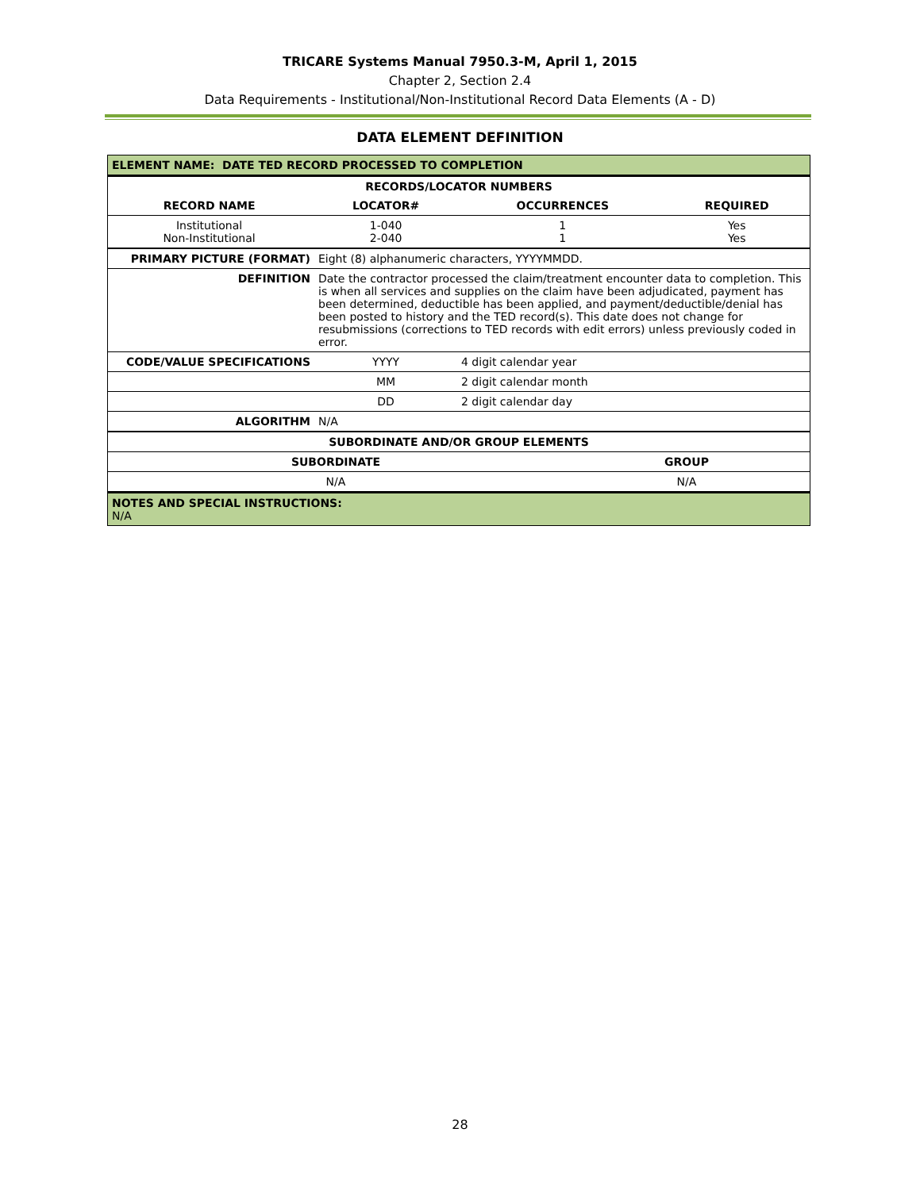TRICARE Systems Manual 7950.3-M, April 1, 2015
Chapter 2, Section 2.4
Data Requirements - Institutional/Non-Institutional Record Data Elements (A - D)
DATA ELEMENT DEFINITION
| ELEMENT NAME: DATE TED RECORD PROCESSED TO COMPLETION | | | |
| --- | --- | --- | --- |
| RECORDS/LOCATOR NUMBERS | | | |
| RECORD NAME | LOCATOR# | OCCURRENCES | REQUIRED |
| Institutional Non-Institutional | 1-040 2-040 | 1 1 | Yes Yes |
| PRIMARY PICTURE (FORMAT) | Eight (8) alphanumeric characters, YYYYMMDD. | |
| DEFINITION | Date the contractor processed the claim/treatment encounter data to completion. This is when all services and supplies on the claim have been adjudicated, payment has been determined, deductible has been applied, and payment/deductible/denial has been posted to history and the TED record(s). This date does not change for resubmissions (corrections to TED records with edit errors) unless previously coded in error. | |
| CODE/VALUE SPECIFICATIONS | YYYY | 4 digit calendar year |
| | MM | 2 digit calendar month |
| | DD | 2 digit calendar day |
| ALGORITHM | N/A | |
| SUBORDINATE AND/OR GROUP ELEMENTS | |
| --- | --- |
| SUBORDINATE | GROUP |
| N/A | N/A |
| NOTES AND SPECIAL INSTRUCTIONS: N/A | |
28